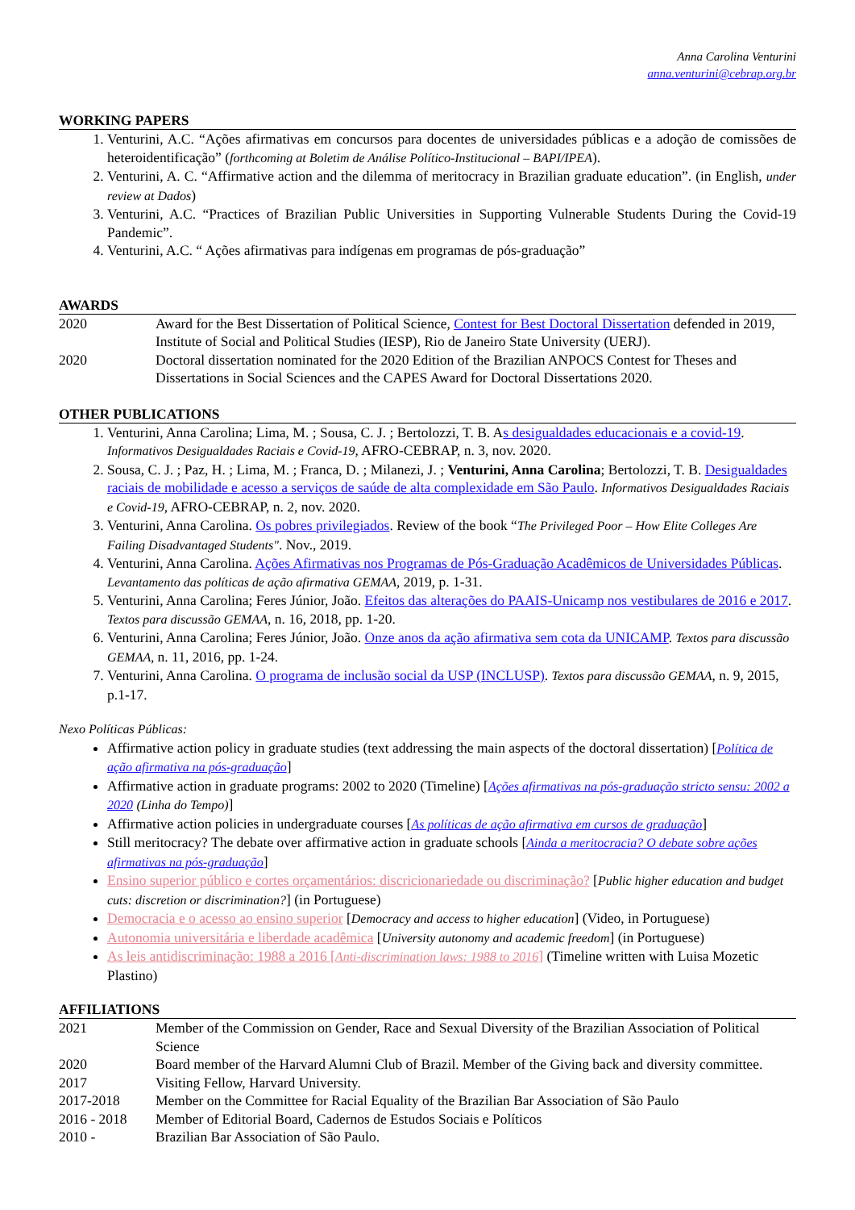Anna Carolina Venturini
anna.venturini@cebrap.org.br
WORKING PAPERS
1. Venturini, A.C. “Ações afirmativas em concursos para docentes de universidades públicas e a adoção de comissões de heteroidentificação” (forthcoming at Boletim de Análise Político-Institucional – BAPI/IPEA).
2. Venturini, A. C. “Affirmative action and the dilemma of meritocracy in Brazilian graduate education”. (in English, under review at Dados)
3. Venturini, A.C. “Practices of Brazilian Public Universities in Supporting Vulnerable Students During the Covid-19 Pandemic”.
4. Venturini, A.C. “ Ações afirmativas para indígenas em programas de pós-graduação”
AWARDS
2020 Award for the Best Dissertation of Political Science, Contest for Best Doctoral Dissertation defended in 2019, Institute of Social and Political Studies (IESP), Rio de Janeiro State University (UERJ).
2020 Doctoral dissertation nominated for the 2020 Edition of the Brazilian ANPOCS Contest for Theses and Dissertations in Social Sciences and the CAPES Award for Doctoral Dissertations 2020.
OTHER PUBLICATIONS
1. Venturini, Anna Carolina; Lima, M. ; Sousa, C. J. ; Bertolozzi, T. B. As desigualdades educacionais e a covid-19. Informativos Desigualdades Raciais e Covid-19, AFRO-CEBRAP, n. 3, nov. 2020.
2. Sousa, C. J. ; Paz, H. ; Lima, M. ; Franca, D. ; Milanezi, J. ; Venturini, Anna Carolina; Bertolozzi, T. B. Desigualdades raciais de mobilidade e acesso a serviços de saúde de alta complexidade em São Paulo. Informativos Desigualdades Raciais e Covid-19, AFRO-CEBRAP, n. 2, nov. 2020.
3. Venturini, Anna Carolina. Os pobres privilegiados. Review of the book “The Privileged Poor – How Elite Colleges Are Failing Disadvantaged Students". Nov., 2019.
4. Venturini, Anna Carolina. Ações Afirmativas nos Programas de Pós-Graduação Acadêmicos de Universidades Públicas. Levantamento das políticas de ação afirmativa GEMAA, 2019, p. 1-31.
5. Venturini, Anna Carolina; Feres Júnior, João. Efeitos das alterações do PAAIS-Unicamp nos vestibulares de 2016 e 2017. Textos para discussão GEMAA, n. 16, 2018, pp. 1-20.
6. Venturini, Anna Carolina; Feres Júnior, João. Onze anos da ação afirmativa sem cota da UNICAMP. Textos para discussão GEMAA, n. 11, 2016, pp. 1-24.
7. Venturini, Anna Carolina. O programa de inclusão social da USP (INCLUSP). Textos para discussão GEMAA, n. 9, 2015, p.1-17.
Nexo Políticas Públicas:
Affirmative action policy in graduate studies (text addressing the main aspects of the doctoral dissertation) [Política de ação afirmativa na pós-graduação]
Affirmative action in graduate programs: 2002 to 2020 (Timeline) [Ações afirmativas na pós-graduação stricto sensu: 2002 a 2020 (Linha do Tempo)]
Affirmative action policies in undergraduate courses [As políticas de ação afirmativa em cursos de graduação]
Still meritocracy? The debate over affirmative action in graduate schools [Ainda a meritocracia? O debate sobre ações afirmativas na pós-graduação]
Ensino superior público e cortes orçamentários: discricionariedade ou discriminação? [Public higher education and budget cuts: discretion or discrimination?] (in Portuguese)
Democracia e o acesso ao ensino superior [Democracy and access to higher education] (Video, in Portuguese)
Autonomia universitária e liberdade acadêmica [University autonomy and academic freedom] (in Portuguese)
As leis antidiscriminação: 1988 a 2016 [Anti-discrimination laws: 1988 to 2016] (Timeline written with Luisa Mozetic Plastino)
AFFILIATIONS
2021 Member of the Commission on Gender, Race and Sexual Diversity of the Brazilian Association of Political Science
2020 Board member of the Harvard Alumni Club of Brazil. Member of the Giving back and diversity committee.
2017 Visiting Fellow, Harvard University.
2017-2018 Member on the Committee for Racial Equality of the Brazilian Bar Association of São Paulo
2016 - 2018 Member of Editorial Board, Cadernos de Estudos Sociais e Políticos
2010 - Brazilian Bar Association of São Paulo.